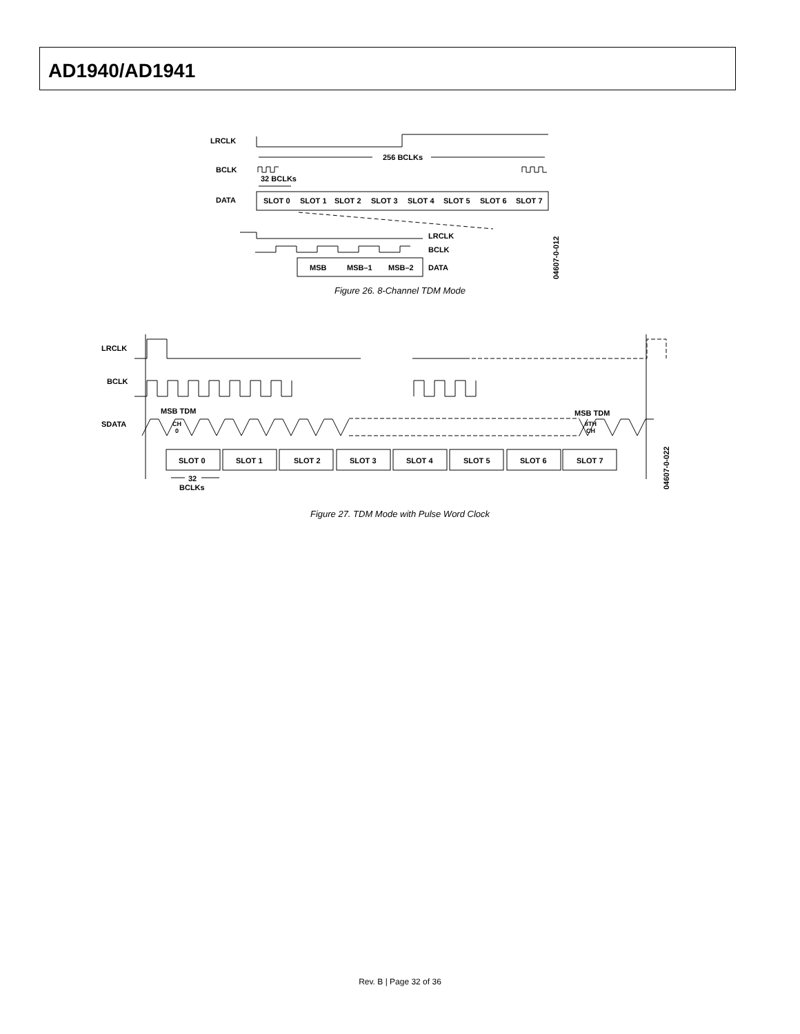AD1940/AD1941
LRCLK
BCLK
DATA
256 BCLKs
32 BCLKs
SLOT 0
SLOT 1
SLOT 2
SLOT 3
SLOT 4
SLOT 5
SLOT 6
SLOT 7
LRCLK
BCLK
DATA
MSB
MSB–1
MSB–2
04607-0-012
Figure 26. 8-Channel TDM Mode
LRCLK
BCLK
SDATA
MSB TDM
MSB TDM
SLOT 0
SLOT 1
SLOT 2
SLOT 3
SLOT 4
SLOT 5
SLOT 6
SLOT 7
32
BCLKs
04607-0-022
CH
0
8TH
CH
Figure 27. TDM Mode with Pulse Word Clock
Rev. B | Page 32 of 36